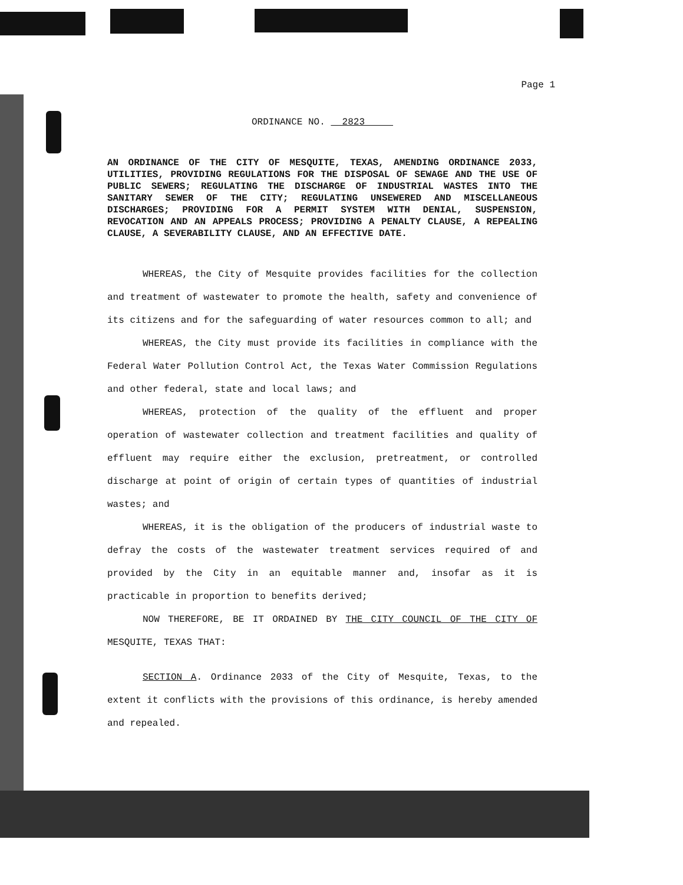Page 1
ORDINANCE NO. 2823
AN ORDINANCE OF THE CITY OF MESQUITE, TEXAS, AMENDING ORDINANCE 2033, UTILITIES, PROVIDING REGULATIONS FOR THE DISPOSAL OF SEWAGE AND THE USE OF PUBLIC SEWERS; REGULATING THE DISCHARGE OF INDUSTRIAL WASTES INTO THE SANITARY SEWER OF THE CITY; REGULATING UNSEWERED AND MISCELLANEOUS DISCHARGES; PROVIDING FOR A PERMIT SYSTEM WITH DENIAL, SUSPENSION, REVOCATION AND AN APPEALS PROCESS; PROVIDING A PENALTY CLAUSE, A REPEALING CLAUSE, A SEVERABILITY CLAUSE, AND AN EFFECTIVE DATE.
WHEREAS, the City of Mesquite provides facilities for the collection and treatment of wastewater to promote the health, safety and convenience of its citizens and for the safeguarding of water resources common to all; and
WHEREAS, the City must provide its facilities in compliance with the Federal Water Pollution Control Act, the Texas Water Commission Regulations and other federal, state and local laws; and
WHEREAS, protection of the quality of the effluent and proper operation of wastewater collection and treatment facilities and quality of effluent may require either the exclusion, pretreatment, or controlled discharge at point of origin of certain types of quantities of industrial wastes; and
WHEREAS, it is the obligation of the producers of industrial waste to defray the costs of the wastewater treatment services required of and provided by the City in an equitable manner and, insofar as it is practicable in proportion to benefits derived;
NOW THEREFORE, BE IT ORDAINED BY THE CITY COUNCIL OF THE CITY OF MESQUITE, TEXAS THAT:
SECTION A. Ordinance 2033 of the City of Mesquite, Texas, to the extent it conflicts with the provisions of this ordinance, is hereby amended and repealed.